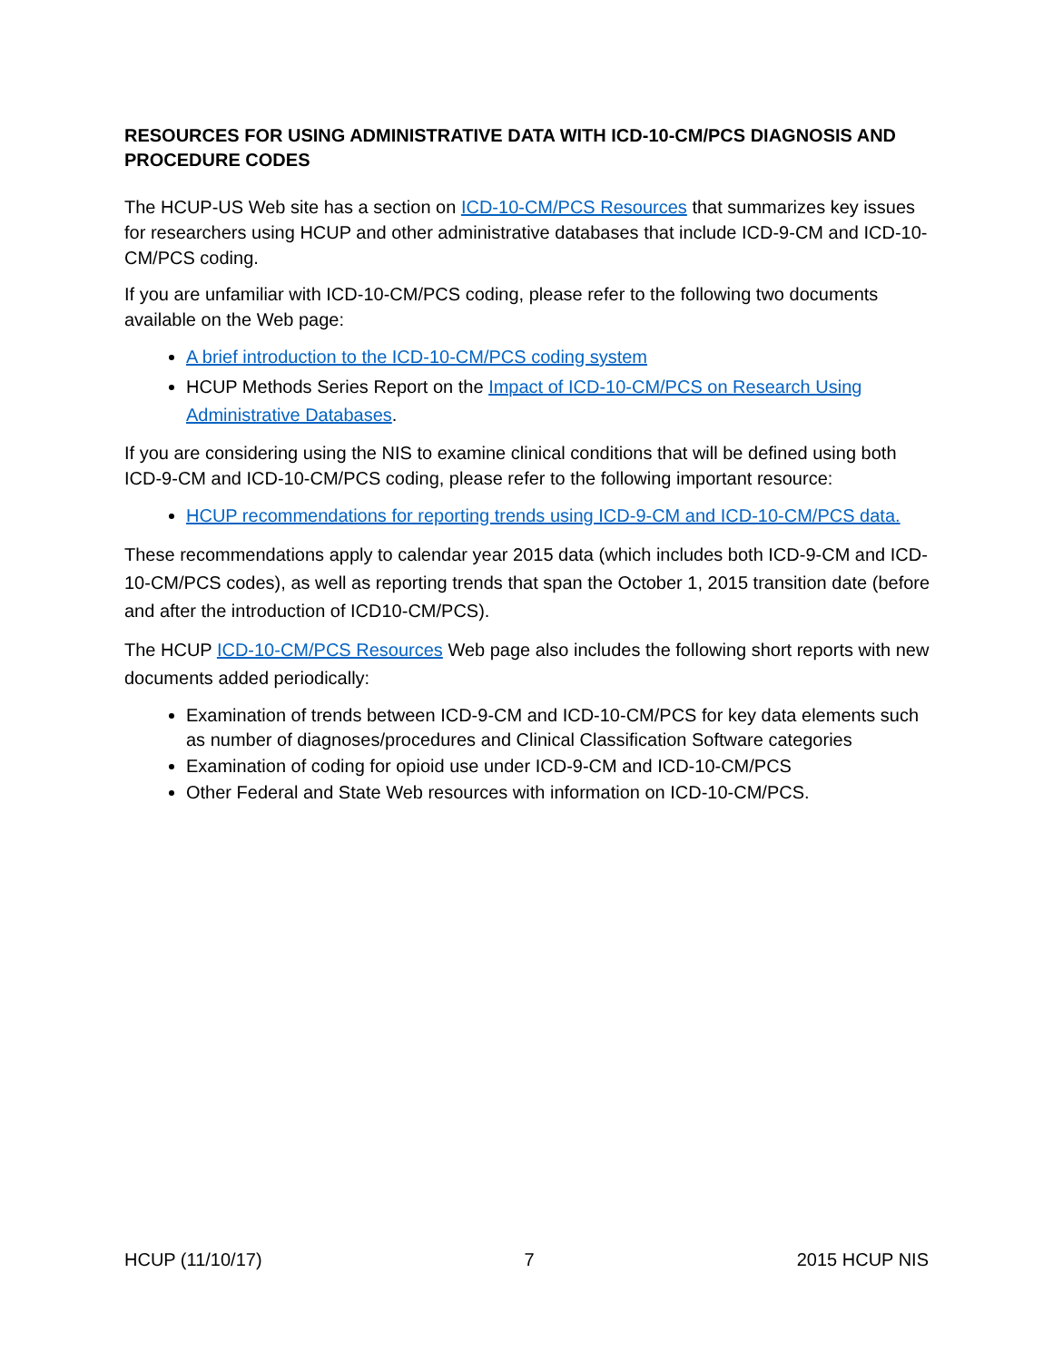RESOURCES FOR USING ADMINISTRATIVE DATA WITH ICD-10-CM/PCS DIAGNOSIS AND PROCEDURE CODES
The HCUP-US Web site has a section on ICD-10-CM/PCS Resources that summarizes key issues for researchers using HCUP and other administrative databases that include ICD-9-CM and ICD-10-CM/PCS coding.
If you are unfamiliar with ICD-10-CM/PCS coding, please refer to the following two documents available on the Web page:
A brief introduction to the ICD-10-CM/PCS coding system
HCUP Methods Series Report on the Impact of ICD-10-CM/PCS on Research Using Administrative Databases.
If you are considering using the NIS to examine clinical conditions that will be defined using both ICD-9-CM and ICD-10-CM/PCS coding, please refer to the following important resource:
HCUP recommendations for reporting trends using ICD-9-CM and ICD-10-CM/PCS data.
These recommendations apply to calendar year 2015 data (which includes both ICD-9-CM and ICD-10-CM/PCS codes), as well as reporting trends that span the October 1, 2015 transition date (before and after the introduction of ICD10-CM/PCS).
The HCUP ICD-10-CM/PCS Resources Web page also includes the following short reports with new documents added periodically:
Examination of trends between ICD-9-CM and ICD-10-CM/PCS for key data elements such as number of diagnoses/procedures and Clinical Classification Software categories
Examination of coding for opioid use under ICD-9-CM and ICD-10-CM/PCS
Other Federal and State Web resources with information on ICD-10-CM/PCS.
HCUP (11/10/17) 7 2015 HCUP NIS